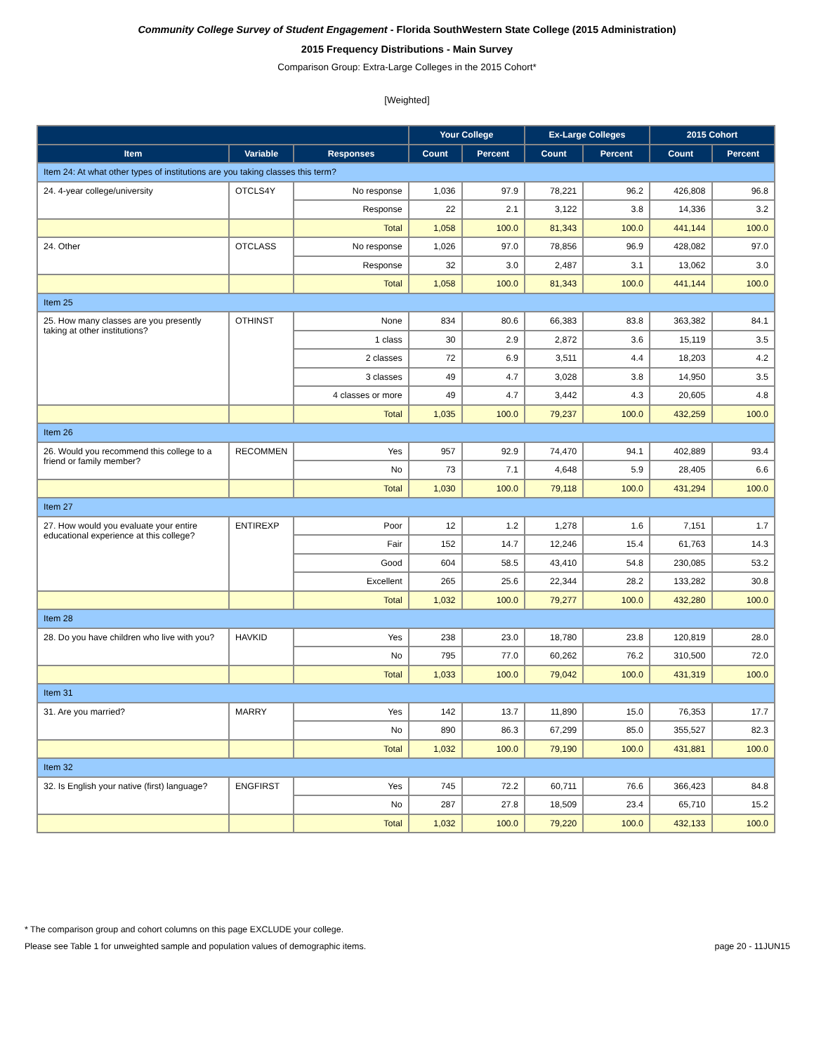Community College Survey of Student Engagement - Florida SouthWestern State College (2015 Administration)
2015 Frequency Distributions - Main Survey
Comparison Group: Extra-Large Colleges in the 2015 Cohort*
[Weighted]
| | | | Your College | | Ex-Large Colleges | | 2015 Cohort | |
| --- | --- | --- | --- | --- | --- | --- | --- | --- |
| Item | Variable | Responses | Count | Percent | Count | Percent | Count | Percent |
| Item 24: At what other types of institutions are you taking classes this term? | | | | | | | | |
| 24. 4-year college/university | OTCLS4Y | No response | 1,036 | 97.9 | 78,221 | 96.2 | 426,808 | 96.8 |
| | | Response | 22 | 2.1 | 3,122 | 3.8 | 14,336 | 3.2 |
| | | Total | 1,058 | 100.0 | 81,343 | 100.0 | 441,144 | 100.0 |
| 24. Other | OTCLASS | No response | 1,026 | 97.0 | 78,856 | 96.9 | 428,082 | 97.0 |
| | | Response | 32 | 3.0 | 2,487 | 3.1 | 13,062 | 3.0 |
| | | Total | 1,058 | 100.0 | 81,343 | 100.0 | 441,144 | 100.0 |
| Item 25 | | | | | | | | |
| 25. How many classes are you presently taking at other institutions? | OTHINST | None | 834 | 80.6 | 66,383 | 83.8 | 363,382 | 84.1 |
| | | 1 class | 30 | 2.9 | 2,872 | 3.6 | 15,119 | 3.5 |
| | | 2 classes | 72 | 6.9 | 3,511 | 4.4 | 18,203 | 4.2 |
| | | 3 classes | 49 | 4.7 | 3,028 | 3.8 | 14,950 | 3.5 |
| | | 4 classes or more | 49 | 4.7 | 3,442 | 4.3 | 20,605 | 4.8 |
| | | Total | 1,035 | 100.0 | 79,237 | 100.0 | 432,259 | 100.0 |
| Item 26 | | | | | | | | |
| 26. Would you recommend this college to a friend or family member? | RECOMMEN | Yes | 957 | 92.9 | 74,470 | 94.1 | 402,889 | 93.4 |
| | | No | 73 | 7.1 | 4,648 | 5.9 | 28,405 | 6.6 |
| | | Total | 1,030 | 100.0 | 79,118 | 100.0 | 431,294 | 100.0 |
| Item 27 | | | | | | | | |
| 27. How would you evaluate your entire educational experience at this college? | ENTIREXP | Poor | 12 | 1.2 | 1,278 | 1.6 | 7,151 | 1.7 |
| | | Fair | 152 | 14.7 | 12,246 | 15.4 | 61,763 | 14.3 |
| | | Good | 604 | 58.5 | 43,410 | 54.8 | 230,085 | 53.2 |
| | | Excellent | 265 | 25.6 | 22,344 | 28.2 | 133,282 | 30.8 |
| | | Total | 1,032 | 100.0 | 79,277 | 100.0 | 432,280 | 100.0 |
| Item 28 | | | | | | | | |
| 28. Do you have children who live with you? | HAVKID | Yes | 238 | 23.0 | 18,780 | 23.8 | 120,819 | 28.0 |
| | | No | 795 | 77.0 | 60,262 | 76.2 | 310,500 | 72.0 |
| | | Total | 1,033 | 100.0 | 79,042 | 100.0 | 431,319 | 100.0 |
| Item 31 | | | | | | | | |
| 31. Are you married? | MARRY | Yes | 142 | 13.7 | 11,890 | 15.0 | 76,353 | 17.7 |
| | | No | 890 | 86.3 | 67,299 | 85.0 | 355,527 | 82.3 |
| | | Total | 1,032 | 100.0 | 79,190 | 100.0 | 431,881 | 100.0 |
| Item 32 | | | | | | | | |
| 32. Is English your native (first) language? | ENGFIRST | Yes | 745 | 72.2 | 60,711 | 76.6 | 366,423 | 84.8 |
| | | No | 287 | 27.8 | 18,509 | 23.4 | 65,710 | 15.2 |
| | | Total | 1,032 | 100.0 | 79,220 | 100.0 | 432,133 | 100.0 |
* The comparison group and cohort columns on this page EXCLUDE your college.
Please see Table 1 for unweighted sample and population values of demographic items. page 20 - 11JUN15